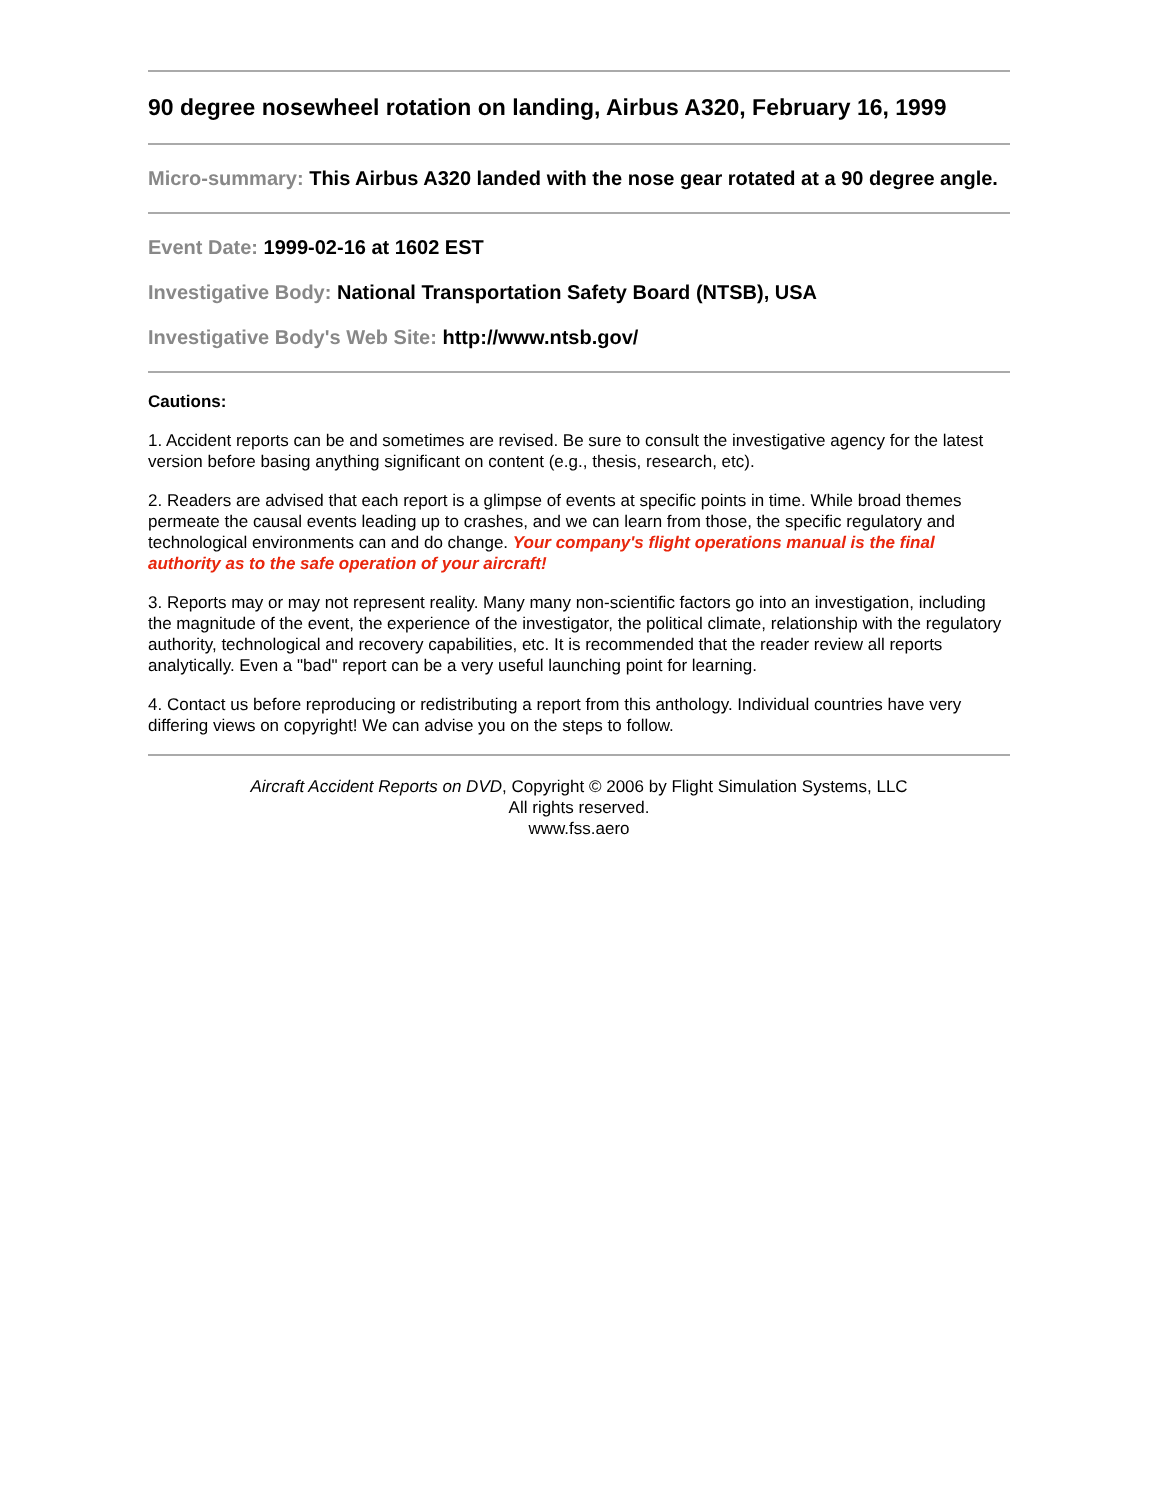90 degree nosewheel rotation on landing, Airbus A320, February 16, 1999
Micro-summary: This Airbus A320 landed with the nose gear rotated at a 90 degree angle.
Event Date: 1999-02-16 at 1602 EST
Investigative Body: National Transportation Safety Board (NTSB), USA
Investigative Body's Web Site: http://www.ntsb.gov/
Cautions:
1. Accident reports can be and sometimes are revised. Be sure to consult the investigative agency for the latest version before basing anything significant on content (e.g., thesis, research, etc).
2. Readers are advised that each report is a glimpse of events at specific points in time. While broad themes permeate the causal events leading up to crashes, and we can learn from those, the specific regulatory and technological environments can and do change. Your company's flight operations manual is the final authority as to the safe operation of your aircraft!
3. Reports may or may not represent reality. Many many non-scientific factors go into an investigation, including the magnitude of the event, the experience of the investigator, the political climate, relationship with the regulatory authority, technological and recovery capabilities, etc. It is recommended that the reader review all reports analytically. Even a "bad" report can be a very useful launching point for learning.
4. Contact us before reproducing or redistributing a report from this anthology. Individual countries have very differing views on copyright! We can advise you on the steps to follow.
Aircraft Accident Reports on DVD, Copyright © 2006 by Flight Simulation Systems, LLC
All rights reserved.
www.fss.aero